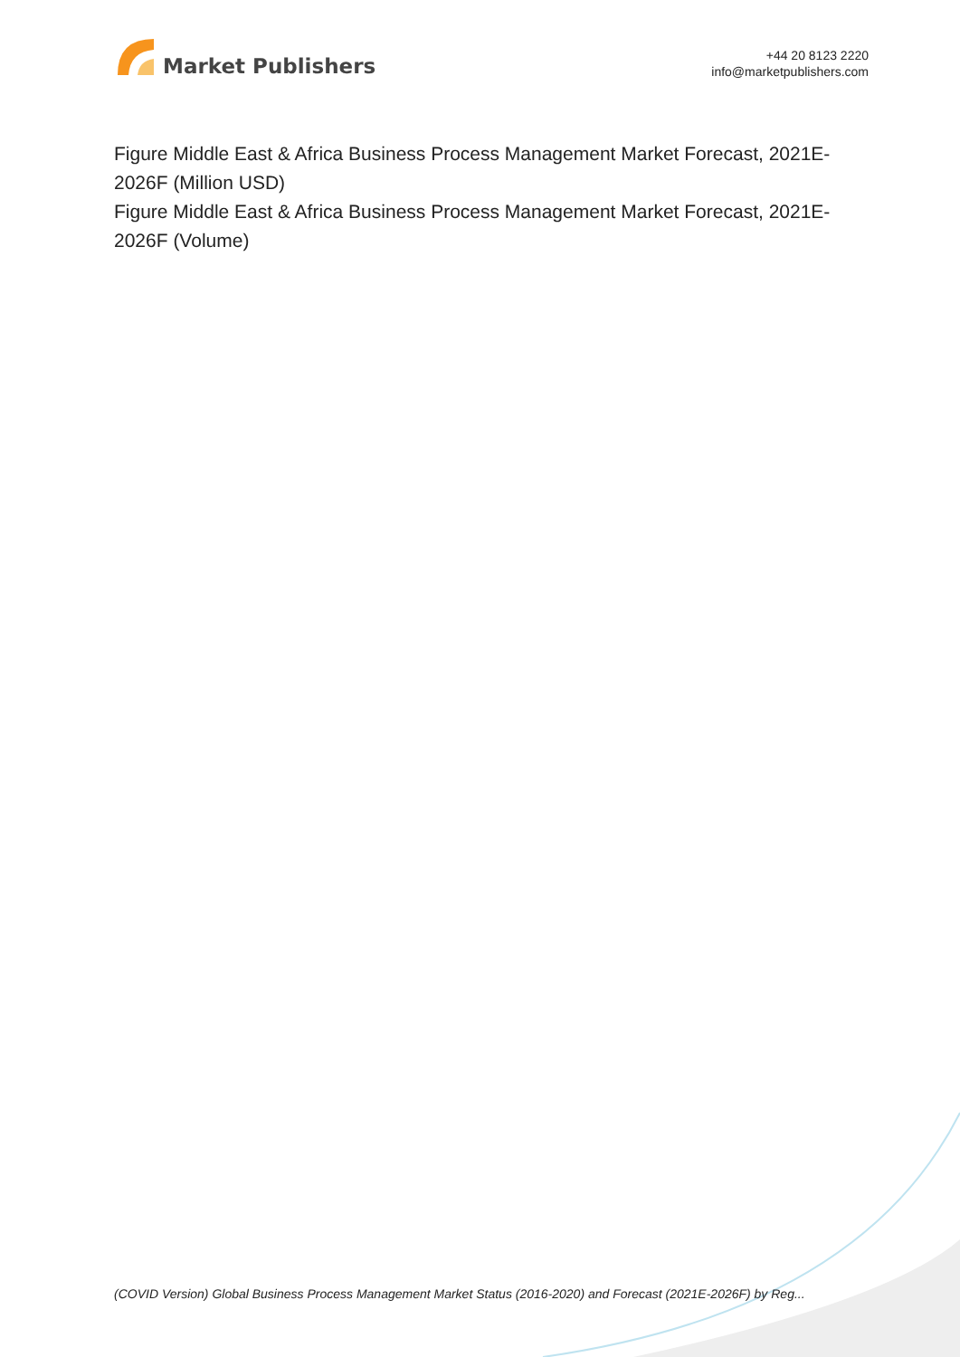Market Publishers
+44 20 8123 2220
info@marketpublishers.com
Figure Middle East & Africa Business Process Management Market Forecast, 2021E-2026F (Million USD)
Figure Middle East & Africa Business Process Management Market Forecast, 2021E-2026F (Volume)
(COVID Version) Global Business Process Management Market Status (2016-2020) and Forecast (2021E-2026F) by Reg...